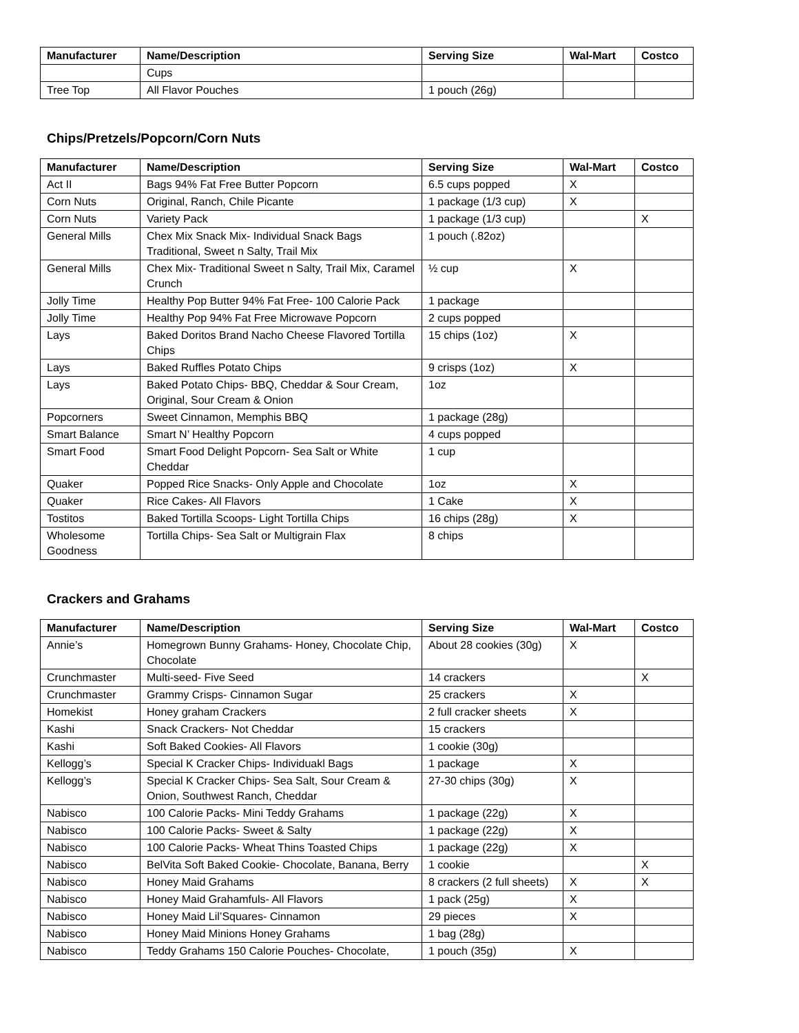| Manufacturer | Name/Description | Serving Size | Wal-Mart | Costco |
| --- | --- | --- | --- | --- |
| | Cups | | | |
| Tree Top | All Flavor Pouches | 1 pouch (26g) | | |
Chips/Pretzels/Popcorn/Corn Nuts
| Manufacturer | Name/Description | Serving Size | Wal-Mart | Costco |
| --- | --- | --- | --- | --- |
| Act II | Bags 94% Fat Free Butter Popcorn | 6.5 cups popped | X | |
| Corn Nuts | Original, Ranch, Chile Picante | 1 package (1/3 cup) | X | |
| Corn Nuts | Variety Pack | 1 package (1/3 cup) | | X |
| General Mills | Chex Mix Snack Mix- Individual Snack Bags Traditional, Sweet n Salty, Trail Mix | 1 pouch (.82oz) | | |
| General Mills | Chex Mix- Traditional Sweet n Salty, Trail Mix, Caramel Crunch | ½ cup | X | |
| Jolly Time | Healthy Pop Butter 94% Fat Free- 100 Calorie Pack | 1 package | | |
| Jolly Time | Healthy Pop 94% Fat Free Microwave Popcorn | 2 cups popped | | |
| Lays | Baked Doritos Brand Nacho Cheese Flavored Tortilla Chips | 15 chips (1oz) | X | |
| Lays | Baked Ruffles Potato Chips | 9 crisps (1oz) | X | |
| Lays | Baked Potato Chips- BBQ, Cheddar & Sour Cream, Original, Sour Cream & Onion | 1oz | | |
| Popcorners | Sweet Cinnamon, Memphis BBQ | 1 package (28g) | | |
| Smart Balance | Smart N’ Healthy Popcorn | 4 cups popped | | |
| Smart Food | Smart Food Delight Popcorn- Sea Salt or White Cheddar | 1 cup | | |
| Quaker | Popped Rice Snacks- Only Apple and Chocolate | 1oz | X | |
| Quaker | Rice Cakes- All Flavors | 1 Cake | X | |
| Tostitos | Baked Tortilla Scoops- Light Tortilla Chips | 16 chips (28g) | X | |
| Wholesome Goodness | Tortilla Chips- Sea Salt or Multigrain Flax | 8 chips | | |
Crackers and Grahams
| Manufacturer | Name/Description | Serving Size | Wal-Mart | Costco |
| --- | --- | --- | --- | --- |
| Annie’s | Homegrown Bunny Grahams- Honey, Chocolate Chip, Chocolate | About 28 cookies (30g) | X | |
| Crunchmaster | Multi-seed- Five Seed | 14 crackers | | X |
| Crunchmaster | Grammy Crisps- Cinnamon Sugar | 25 crackers | X | |
| Homekist | Honey graham Crackers | 2 full cracker sheets | X | |
| Kashi | Snack Crackers- Not Cheddar | 15 crackers | | |
| Kashi | Soft Baked Cookies- All Flavors | 1 cookie (30g) | | |
| Kellogg’s | Special K Cracker Chips- Individuakl Bags | 1 package | X | |
| Kellogg’s | Special K Cracker Chips- Sea Salt, Sour Cream & Onion, Southwest Ranch, Cheddar | 27-30 chips (30g) | X | |
| Nabisco | 100 Calorie Packs- Mini Teddy Grahams | 1 package (22g) | X | |
| Nabisco | 100 Calorie Packs- Sweet & Salty | 1 package (22g) | X | |
| Nabisco | 100 Calorie Packs- Wheat Thins Toasted Chips | 1 package (22g) | X | |
| Nabisco | BelVita Soft Baked Cookie- Chocolate, Banana, Berry | 1 cookie | | X |
| Nabisco | Honey Maid Grahams | 8 crackers (2 full sheets) | X | X |
| Nabisco | Honey Maid Grahamfuls- All Flavors | 1 pack (25g) | X | |
| Nabisco | Honey Maid Lil’Squares- Cinnamon | 29 pieces | X | |
| Nabisco | Honey Maid Minions Honey Grahams | 1 bag (28g) | | |
| Nabisco | Teddy Grahams 150 Calorie Pouches- Chocolate, | 1 pouch (35g) | X | |